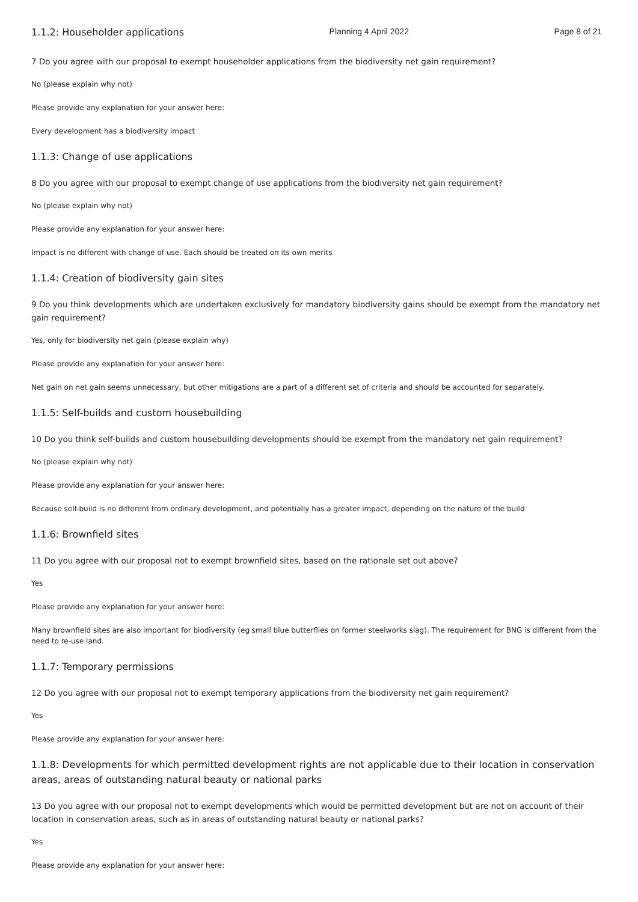1.1.2: Householder applications Planning 4 April 2022 Page 8 of 21
7 Do you agree with our proposal to exempt householder applications from the biodiversity net gain requirement?
No (please explain why not)
Please provide any explanation for your answer here:
Every development has a biodiversity impact
1.1.3: Change of use applications
8 Do you agree with our proposal to exempt change of use applications from the biodiversity net gain requirement?
No (please explain why not)
Please provide any explanation for your answer here:
Impact is no different with change of use. Each should be treated on its own merits
1.1.4: Creation of biodiversity gain sites
9 Do you think developments which are undertaken exclusively for mandatory biodiversity gains should be exempt from the mandatory net gain requirement?
Yes, only for biodiversity net gain (please explain why)
Please provide any explanation for your answer here:
Net gain on net gain seems unnecessary, but other mitigations are a part of a different set of criteria and should be accounted for separately.
1.1.5: Self-builds and custom housebuilding
10 Do you think self-builds and custom housebuilding developments should be exempt from the mandatory net gain requirement?
No (please explain why not)
Please provide any explanation for your answer here:
Because self-build is no different from ordinary development, and potentially has a greater impact, depending on the nature of the build
1.1.6: Brownfield sites
11 Do you agree with our proposal not to exempt brownfield sites, based on the rationale set out above?
Yes
Please provide any explanation for your answer here:
Many brownfield sites are also important for biodiversity (eg small blue butterflies on former steelworks slag). The requirement for BNG is different from the need to re-use land.
1.1.7: Temporary permissions
12 Do you agree with our proposal not to exempt temporary applications from the biodiversity net gain requirement?
Yes
Please provide any explanation for your answer here:
1.1.8: Developments for which permitted development rights are not applicable due to their location in conservation areas, areas of outstanding natural beauty or national parks
13 Do you agree with our proposal not to exempt developments which would be permitted development but are not on account of their location in conservation areas, such as in areas of outstanding natural beauty or national parks?
Yes
Please provide any explanation for your answer here: